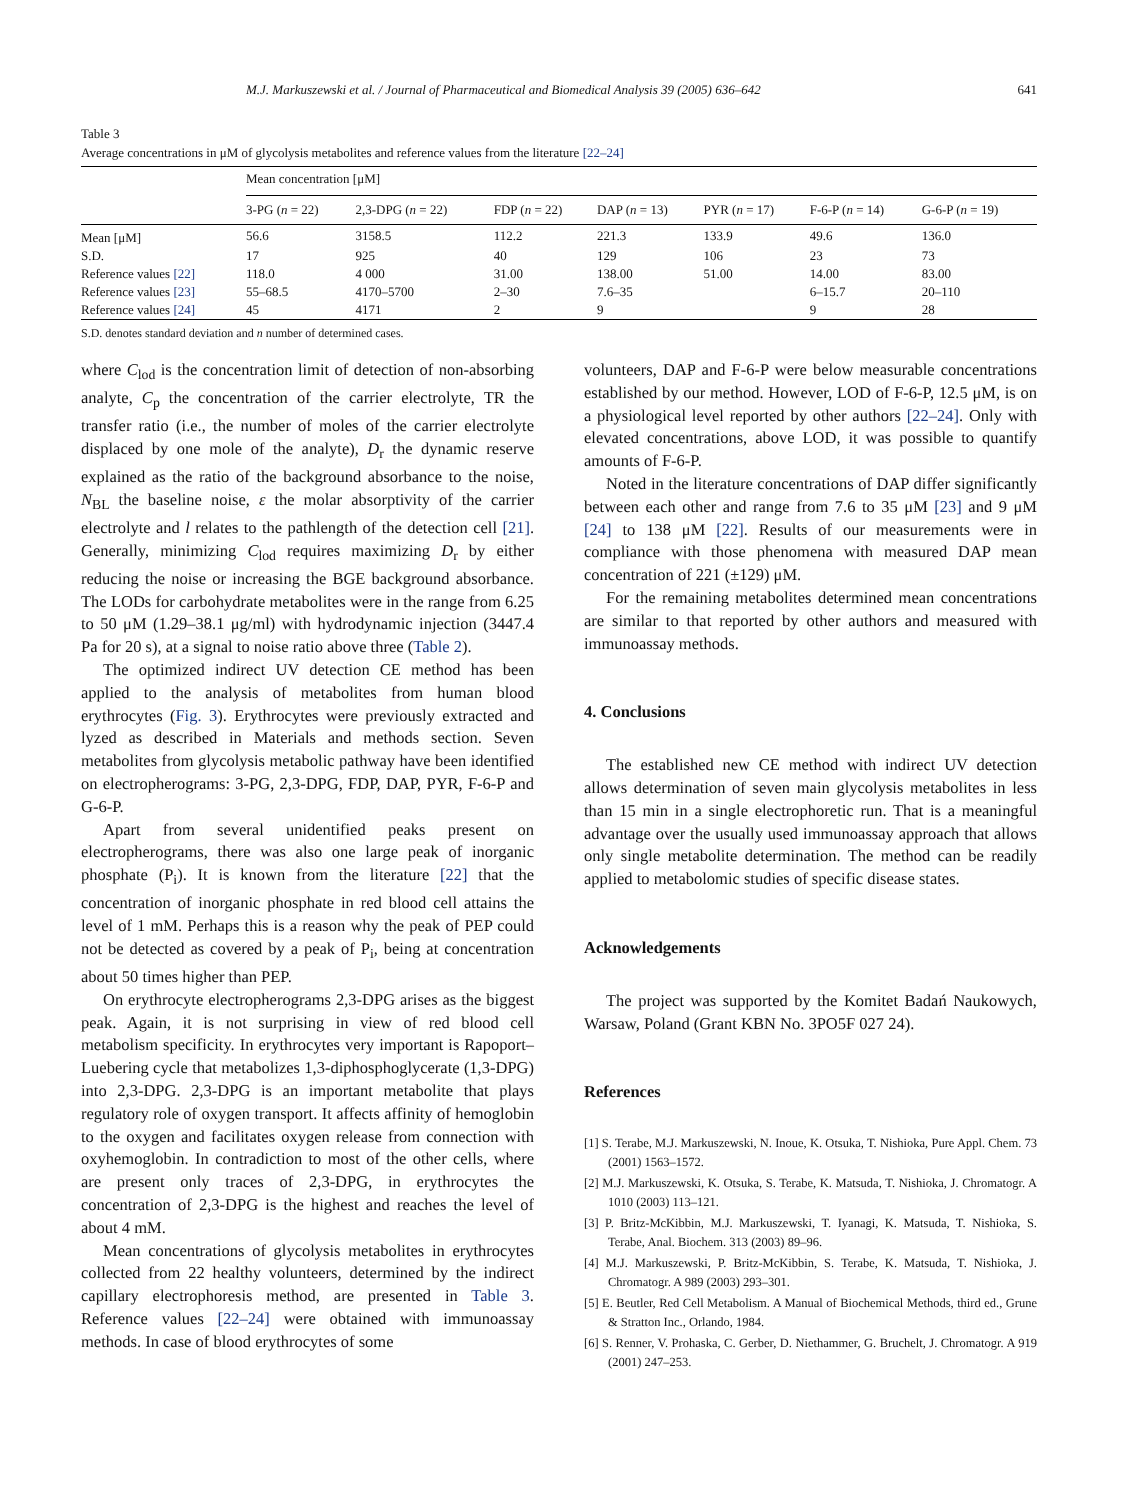M.J. Markuszewski et al. / Journal of Pharmaceutical and Biomedical Analysis 39 (2005) 636–642 641
Table 3
Average concentrations in μM of glycolysis metabolites and reference values from the literature [22–24]
| | Mean concentration [μM] | | | | | | |
| | 3-PG ( n = 22) | 2,3-DPG ( n = 22) | FDP ( n = 22) | DAP ( n = 13) | PYR ( n = 17) | F-6-P ( n = 14) | G-6-P ( n = 19) |
| Mean [μM] | 56.6 | 3158.5 | 112.2 | 221.3 | 133.9 | 49.6 | 136.0 |
| S.D. | 17 | 925 | 40 | 129 | 106 | 23 | 73 |
| Reference values [22] | 118.0 | 4 000 | 31.00 | 138.00 | 51.00 | 14.00 | 83.00 |
| Reference values [23] | 55–68.5 | 4170–5700 | 2–30 | 7.6–35 | | 6–15.7 | 20–110 |
| Reference values [24] | 45 | 4171 | 2 | 9 | | 9 | 28 |
S.D. denotes standard deviation and n number of determined cases.
where C<sub>lod</sub> is the concentration limit of detection of non-absorbing analyte, C<sub>p</sub> the concentration of the carrier electrolyte, TR the transfer ratio (i.e., the number of moles of the carrier electrolyte displaced by one mole of the analyte), D<sub>r</sub> the dynamic reserve explained as the ratio of the background absorbance to the noise, N<sub>BL</sub> the baseline noise, ε the molar absorptivity of the carrier electrolyte and l relates to the pathlength of the detection cell [21]. Generally, minimizing C<sub>lod</sub> requires maximizing D<sub>r</sub> by either reducing the noise or increasing the BGE background absorbance. The LODs for carbohydrate metabolites were in the range from 6.25 to 50 μM (1.29–38.1 μg/ml) with hydrodynamic injection (3447.4 Pa for 20 s), at a signal to noise ratio above three (Table 2).
The optimized indirect UV detection CE method has been applied to the analysis of metabolites from human blood erythrocytes (Fig. 3). Erythrocytes were previously extracted and lyzed as described in Materials and methods section. Seven metabolites from glycolysis metabolic pathway have been identified on electropherograms: 3-PG, 2,3-DPG, FDP, DAP, PYR, F-6-P and G-6-P.
Apart from several unidentified peaks present on electropherograms, there was also one large peak of inorganic phosphate (P<sub>i</sub>). It is known from the literature [22] that the concentration of inorganic phosphate in red blood cell attains the level of 1 mM. Perhaps this is a reason why the peak of PEP could not be detected as covered by a peak of P<sub>i</sub>, being at concentration about 50 times higher than PEP.
On erythrocyte electropherograms 2,3-DPG arises as the biggest peak. Again, it is not surprising in view of red blood cell metabolism specificity. In erythrocytes very important is Rapoport–Luebering cycle that metabolizes 1,3-diphosphoglycerate (1,3-DPG) into 2,3-DPG. 2,3-DPG is an important metabolite that plays regulatory role of oxygen transport. It affects affinity of hemoglobin to the oxygen and facilitates oxygen release from connection with oxyhemoglobin. In contradiction to most of the other cells, where are present only traces of 2,3-DPG, in erythrocytes the concentration of 2,3-DPG is the highest and reaches the level of about 4 mM.
Mean concentrations of glycolysis metabolites in erythrocytes collected from 22 healthy volunteers, determined by the indirect capillary electrophoresis method, are presented in Table 3. Reference values [22–24] were obtained with immunoassay methods. In case of blood erythrocytes of some
volunteers, DAP and F-6-P were below measurable concentrations established by our method. However, LOD of F-6-P, 12.5 μM, is on a physiological level reported by other authors [22–24]. Only with elevated concentrations, above LOD, it was possible to quantify amounts of F-6-P.
Noted in the literature concentrations of DAP differ significantly between each other and range from 7.6 to 35 μM [23] and 9 μM [24] to 138 μM [22]. Results of our measurements were in compliance with those phenomena with measured DAP mean concentration of 221 (±129) μM.
For the remaining metabolites determined mean concentrations are similar to that reported by other authors and measured with immunoassay methods.
4. Conclusions
The established new CE method with indirect UV detection allows determination of seven main glycolysis metabolites in less than 15 min in a single electrophoretic run. That is a meaningful advantage over the usually used immunoassay approach that allows only single metabolite determination. The method can be readily applied to metabolomic studies of specific disease states.
Acknowledgements
The project was supported by the Komitet Badań Naukowych, Warsaw, Poland (Grant KBN No. 3PO5F 027 24).
References
[1] S. Terabe, M.J. Markuszewski, N. Inoue, K. Otsuka, T. Nishioka, Pure Appl. Chem. 73 (2001) 1563–1572.
[2] M.J. Markuszewski, K. Otsuka, S. Terabe, K. Matsuda, T. Nishioka, J. Chromatogr. A 1010 (2003) 113–121.
[3] P. Britz-McKibbin, M.J. Markuszewski, T. Iyanagi, K. Matsuda, T. Nishioka, S. Terabe, Anal. Biochem. 313 (2003) 89–96.
[4] M.J. Markuszewski, P. Britz-McKibbin, S. Terabe, K. Matsuda, T. Nishioka, J. Chromatogr. A 989 (2003) 293–301.
[5] E. Beutler, Red Cell Metabolism. A Manual of Biochemical Methods, third ed., Grune & Stratton Inc., Orlando, 1984.
[6] S. Renner, V. Prohaska, C. Gerber, D. Niethammer, G. Bruchelt, J. Chromatogr. A 919 (2001) 247–253.